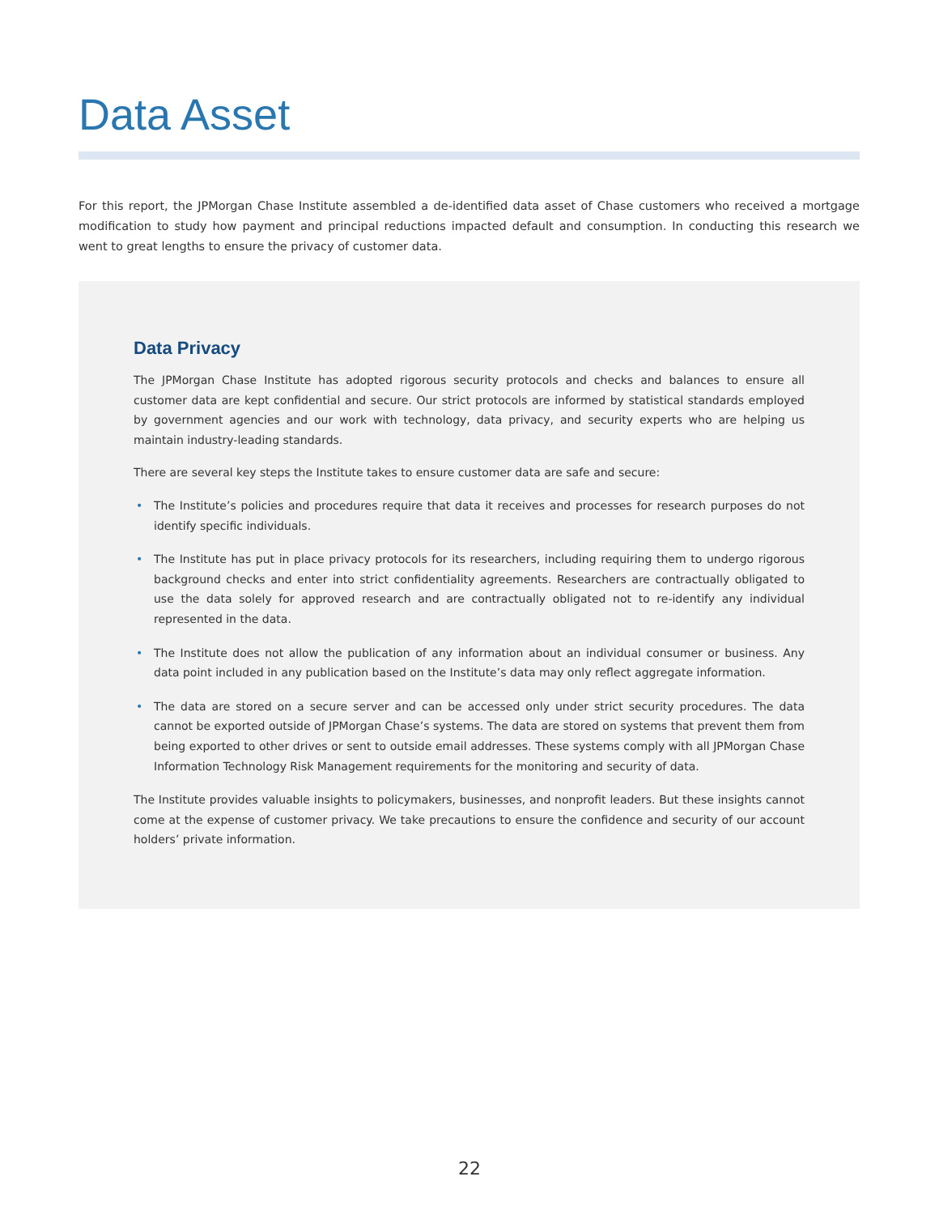Data Asset
For this report, the JPMorgan Chase Institute assembled a de-identified data asset of Chase customers who received a mortgage modification to study how payment and principal reductions impacted default and consumption. In conducting this research we went to great lengths to ensure the privacy of customer data.
Data Privacy
The JPMorgan Chase Institute has adopted rigorous security protocols and checks and balances to ensure all customer data are kept confidential and secure. Our strict protocols are informed by statistical standards employed by government agencies and our work with technology, data privacy, and security experts who are helping us maintain industry-leading standards.
There are several key steps the Institute takes to ensure customer data are safe and secure:
• The Institute’s policies and procedures require that data it receives and processes for research purposes do not identify specific individuals.
• The Institute has put in place privacy protocols for its researchers, including requiring them to undergo rigorous background checks and enter into strict confidentiality agreements. Researchers are contractually obligated to use the data solely for approved research and are contractually obligated not to re-identify any individual represented in the data.
• The Institute does not allow the publication of any information about an individual consumer or business. Any data point included in any publication based on the Institute’s data may only reflect aggregate information.
• The data are stored on a secure server and can be accessed only under strict security procedures. The data cannot be exported outside of JPMorgan Chase’s systems. The data are stored on systems that prevent them from being exported to other drives or sent to outside email addresses. These systems comply with all JPMorgan Chase Information Technology Risk Management requirements for the monitoring and security of data.
The Institute provides valuable insights to policymakers, businesses, and nonprofit leaders. But these insights cannot come at the expense of customer privacy. We take precautions to ensure the confidence and security of our account holders’ private information.
22